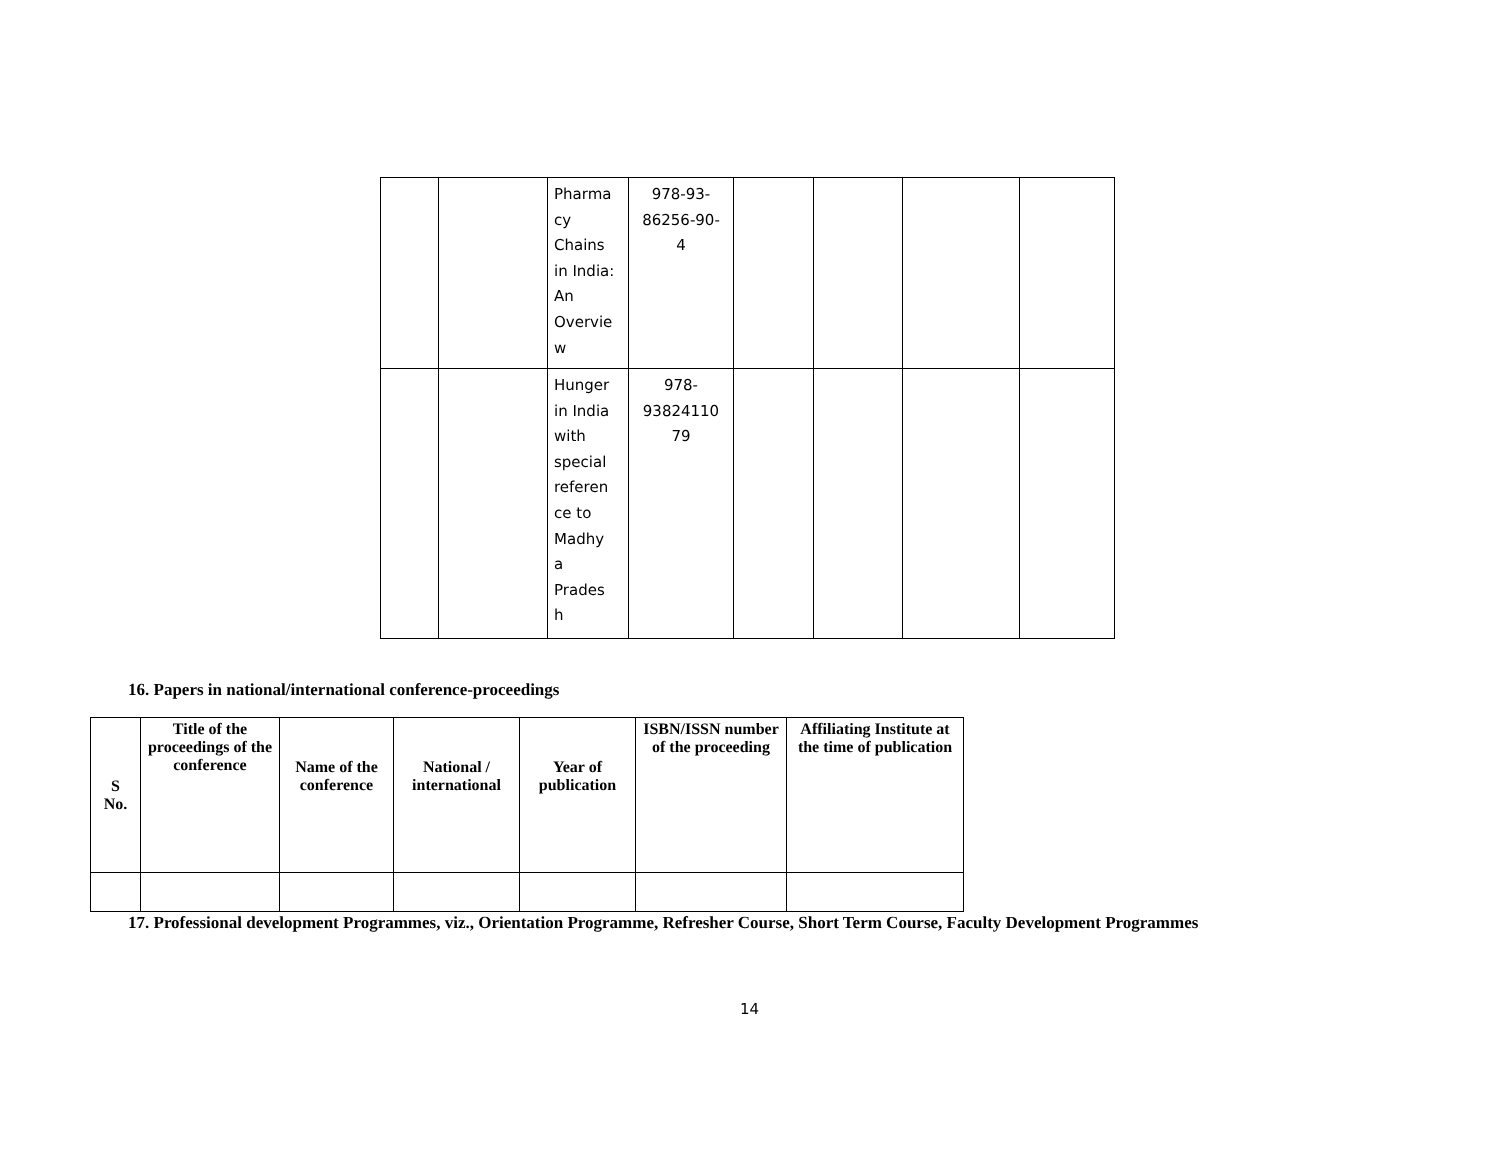| | | Pharma cy Chains in India: An Overvie w | 978-93- 86256-90- 4 | | | | |
| | | Hunger in India with special referen ce to Madhy a Prades h | 978- 93824110 79 | | | | |
16. Papers in national/international conference-proceedings
| S No. | Title of the proceedings of the conference | Name of the conference | National / international | Year of publication | ISBN/ISSN number of the proceeding | Affiliating Institute at the time of publication |
| --- | --- | --- | --- | --- | --- | --- |
17. Professional development Programmes, viz., Orientation Programme, Refresher Course, Short Term Course, Faculty Development Programmes
14